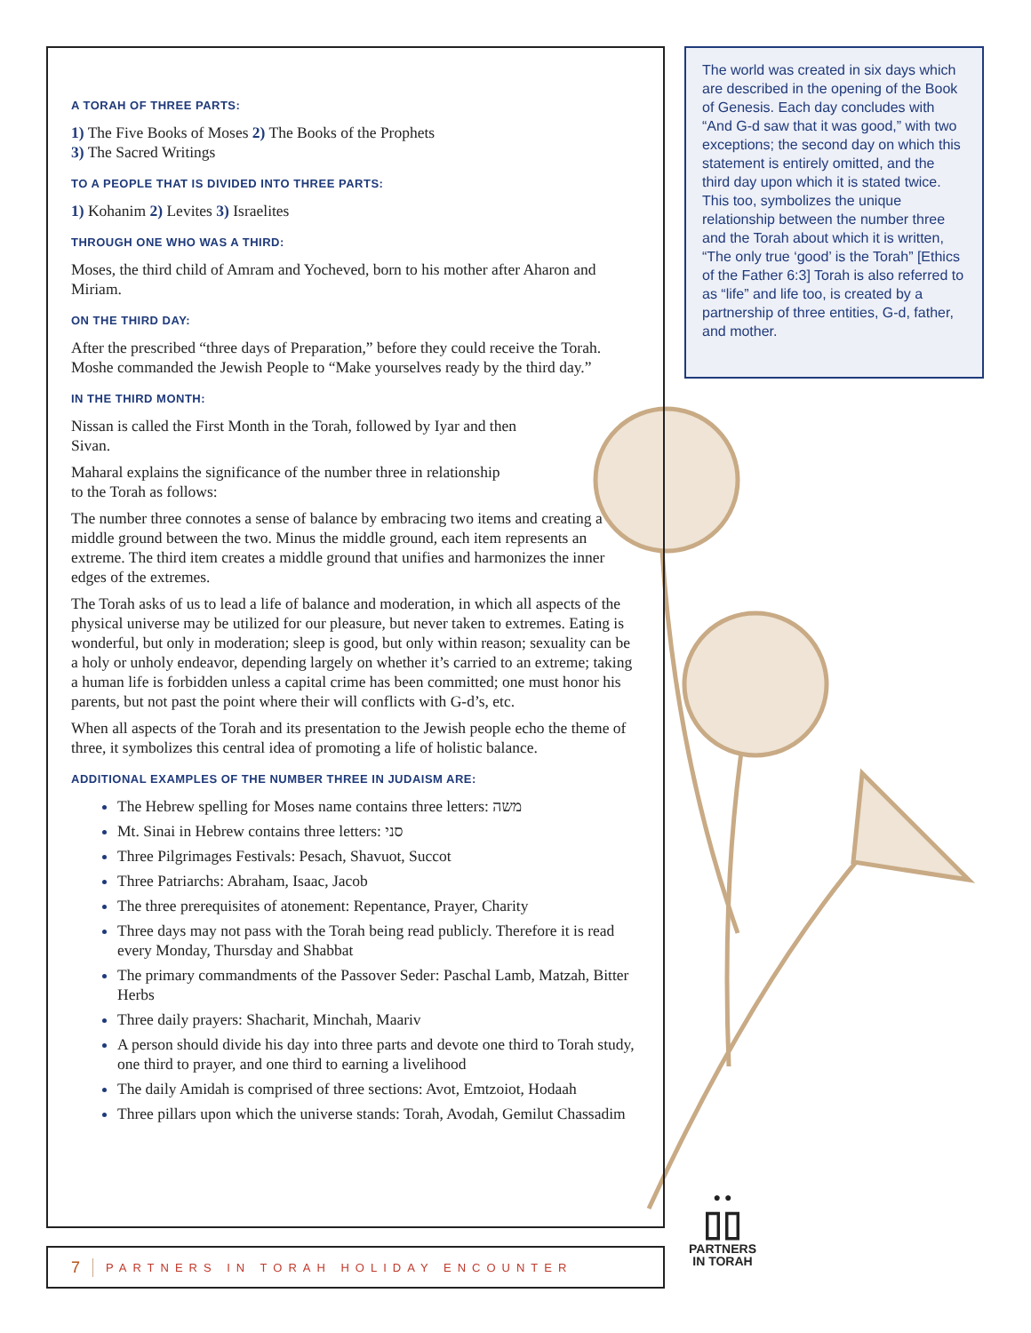A TORAH OF THREE PARTS:
1) The Five Books of Moses 2) The Books of the Prophets
3) The Sacred Writings
TO A PEOPLE THAT IS DIVIDED INTO THREE PARTS:
1) Kohanim 2) Levites 3) Israelites
THROUGH ONE WHO WAS A THIRD:
Moses, the third child of Amram and Yocheved, born to his mother after Aharon and Miriam.
ON THE THIRD DAY:
After the prescribed “three days of Preparation,” before they could receive the Torah. Moshe commanded the Jewish People to “Make yourselves ready by the third day.”
IN THE THIRD MONTH:
Nissan is called the First Month in the Torah, followed by Iyar and then Sivan.
Maharal explains the significance of the number three in relationship to the Torah as follows:
The number three connotes a sense of balance by embracing two items and creating a middle ground between the two. Minus the middle ground, each item represents an extreme. The third item creates a middle ground that unifies and harmonizes the inner edges of the extremes.
The Torah asks of us to lead a life of balance and moderation, in which all aspects of the physical universe may be utilized for our pleasure, but never taken to extremes. Eating is wonderful, but only in moderation; sleep is good, but only within reason; sexuality can be a holy or unholy endeavor, depending largely on whether it’s carried to an extreme; taking a human life is forbidden unless a capital crime has been committed; one must honor his parents, but not past the point where their will conflicts with G-d’s, etc.
When all aspects of the Torah and its presentation to the Jewish people echo the theme of three, it symbolizes this central idea of promoting a life of holistic balance.
ADDITIONAL EXAMPLES OF THE NUMBER THREE IN JUDAISM ARE:
The Hebrew spelling for Moses name contains three letters: משה
Mt. Sinai in Hebrew contains three letters: סני
Three Pilgrimages Festivals: Pesach, Shavuot, Succot
Three Patriarchs: Abraham, Isaac, Jacob
The three prerequisites of atonement: Repentance, Prayer, Charity
Three days may not pass with the Torah being read publicly. Therefore it is read every Monday, Thursday and Shabbat
The primary commandments of the Passover Seder: Paschal Lamb, Matzah, Bitter Herbs
Three daily prayers: Shacharit, Minchah, Maariv
A person should divide his day into three parts and devote one third to Torah study, one third to prayer, and one third to earning a livelihood
The daily Amidah is comprised of three sections: Avot, Emtzoiot, Hodaah
Three pillars upon which the universe stands: Torah, Avodah, Gemilut Chassadim
The world was created in six days which are described in the opening of the Book of Genesis. Each day concludes with “And G-d saw that it was good,” with two exceptions; the second day on which this statement is entirely omitted, and the third day upon which it is stated twice. This too, symbolizes the unique relationship between the number three and the Torah about which it is written, “The only true ‘good’ is the Torah” [Ethics of the Father 6:3] Torah is also referred to as “life” and life too, is created by a partnership of three entities, G-d, father, and mother.
7 PARTNERS IN TORAH HOLIDAY ENCOUNTER
● ●
▯▯
PARTNERS
IN TORAH